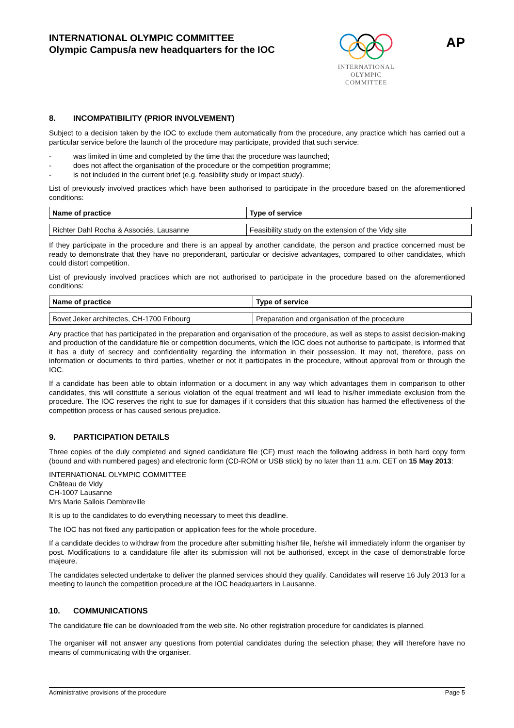INTERNATIONAL OLYMPIC COMMITTEE
Olympic Campus/a new headquarters for the IOC
INTERNATIONAL
OLYMPIC
COMMITTEE
AP
8. INCOMPATIBILITY (PRIOR INVOLVEMENT)
Subject to a decision taken by the IOC to exclude them automatically from the procedure, any practice which has carried out a particular service before the launch of the procedure may participate, provided that such service:
- was limited in time and completed by the time that the procedure was launched;
- does not affect the organisation of the procedure or the competition programme;
- is not included in the current brief (e.g. feasibility study or impact study).
List of previously involved practices which have been authorised to participate in the procedure based on the aforementioned conditions:
| Name of practice | Type of service |
| --- | --- |
| Richter Dahl Rocha & Associés, Lausanne | Feasibility study on the extension of the Vidy site |
If they participate in the procedure and there is an appeal by another candidate, the person and practice concerned must be ready to demonstrate that they have no preponderant, particular or decisive advantages, compared to other candidates, which could distort competition.
List of previously involved practices which are not authorised to participate in the procedure based on the aforementioned conditions:
| Name of practice | Type of service |
| --- | --- |
| Bovet Jeker architectes, CH-1700 Fribourg | Preparation and organisation of the procedure |
Any practice that has participated in the preparation and organisation of the procedure, as well as steps to assist decision-making and production of the candidature file or competition documents, which the IOC does not authorise to participate, is informed that it has a duty of secrecy and confidentiality regarding the information in their possession. It may not, therefore, pass on information or documents to third parties, whether or not it participates in the procedure, without approval from or through the IOC.
If a candidate has been able to obtain information or a document in any way which advantages them in comparison to other candidates, this will constitute a serious violation of the equal treatment and will lead to his/her immediate exclusion from the procedure. The IOC reserves the right to sue for damages if it considers that this situation has harmed the effectiveness of the competition process or has caused serious prejudice.
9. PARTICIPATION DETAILS
Three copies of the duly completed and signed candidature file (CF) must reach the following address in both hard copy form (bound and with numbered pages) and electronic form (CD-ROM or USB stick) by no later than 11 a.m. CET on 15 May 2013:
INTERNATIONAL OLYMPIC COMMITTEE
Château de Vidy
CH-1007 Lausanne
Mrs Marie Sallois Dembreville
It is up to the candidates to do everything necessary to meet this deadline.
The IOC has not fixed any participation or application fees for the whole procedure.
If a candidate decides to withdraw from the procedure after submitting his/her file, he/she will immediately inform the organiser by post. Modifications to a candidature file after its submission will not be authorised, except in the case of demonstrable force majeure.
The candidates selected undertake to deliver the planned services should they qualify. Candidates will reserve 16 July 2013 for a meeting to launch the competition procedure at the IOC headquarters in Lausanne.
10. COMMUNICATIONS
The candidature file can be downloaded from the web site. No other registration procedure for candidates is planned.
The organiser will not answer any questions from potential candidates during the selection phase; they will therefore have no means of communicating with the organiser.
Administrative provisions of the procedure Page 5